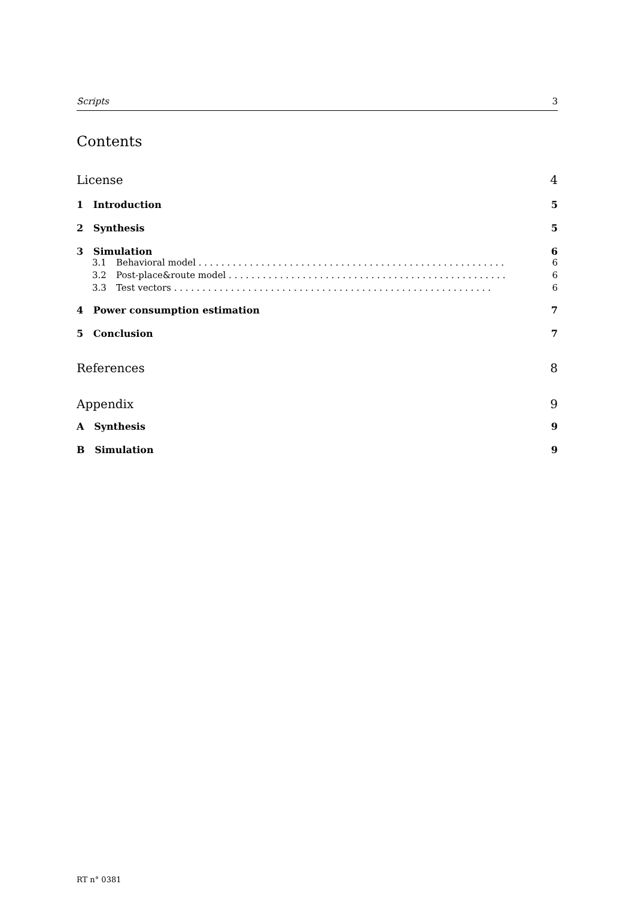Scripts 3
Contents
License 4
1 Introduction 5
2 Synthesis 5
3 Simulation 6
3.1 Behavioral model . . . . . . . . . . . . . . . . . . . . . . . . . . . . . . . . . . . . . . . . . . . . . . . . . . . . . . 6
3.2 Post-place&route model . . . . . . . . . . . . . . . . . . . . . . . . . . . . . . . . . . . . . . . . . . . . . . . . . 6
3.3 Test vectors . . . . . . . . . . . . . . . . . . . . . . . . . . . . . . . . . . . . . . . . . . . . . . . . . . . . . . . . 6
4 Power consumption estimation 7
5 Conclusion 7
References 8
Appendix 9
A Synthesis 9
B Simulation 9
RT n° 0381